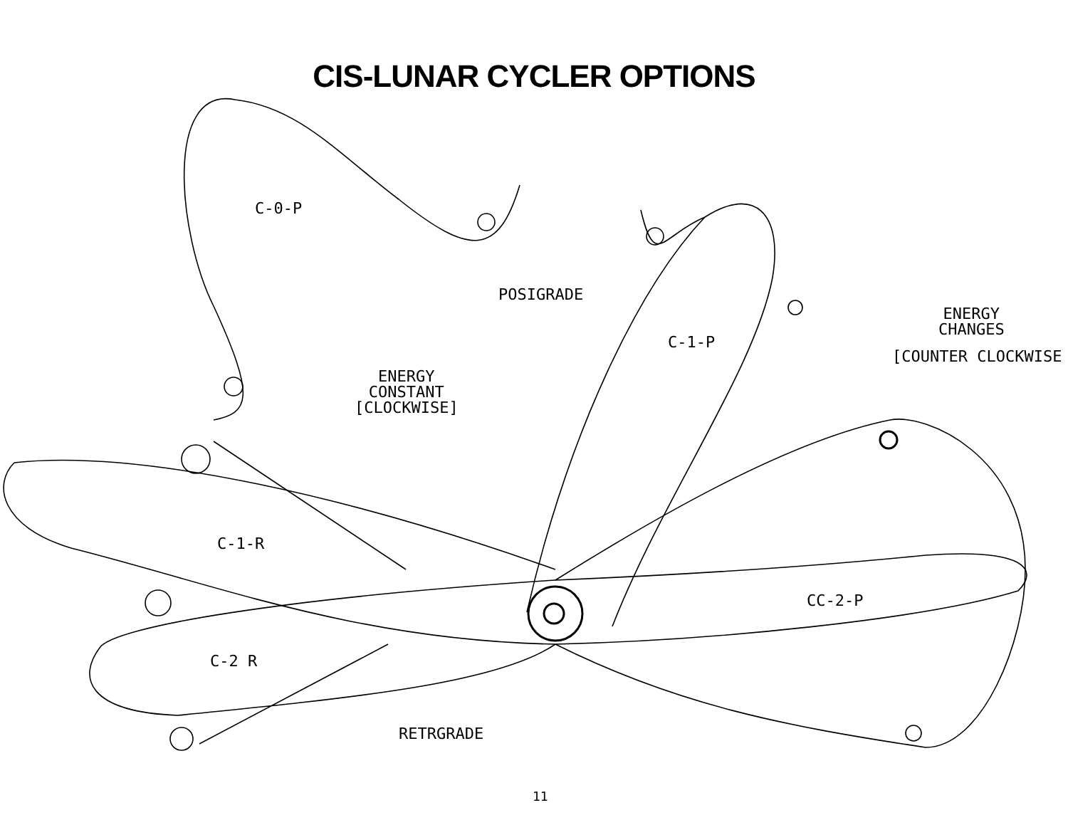CIS-LUNAR CYCLER OPTIONS
C-0-P
POSIGRADE
C-1-P
ENERGY
CHANGES
[COUNTER CLOCKWISE
ENERGY
CONSTANT
[CLOCKWISE]
C-1-R
CC-2-P
C-2 R
RETRGRADE
11